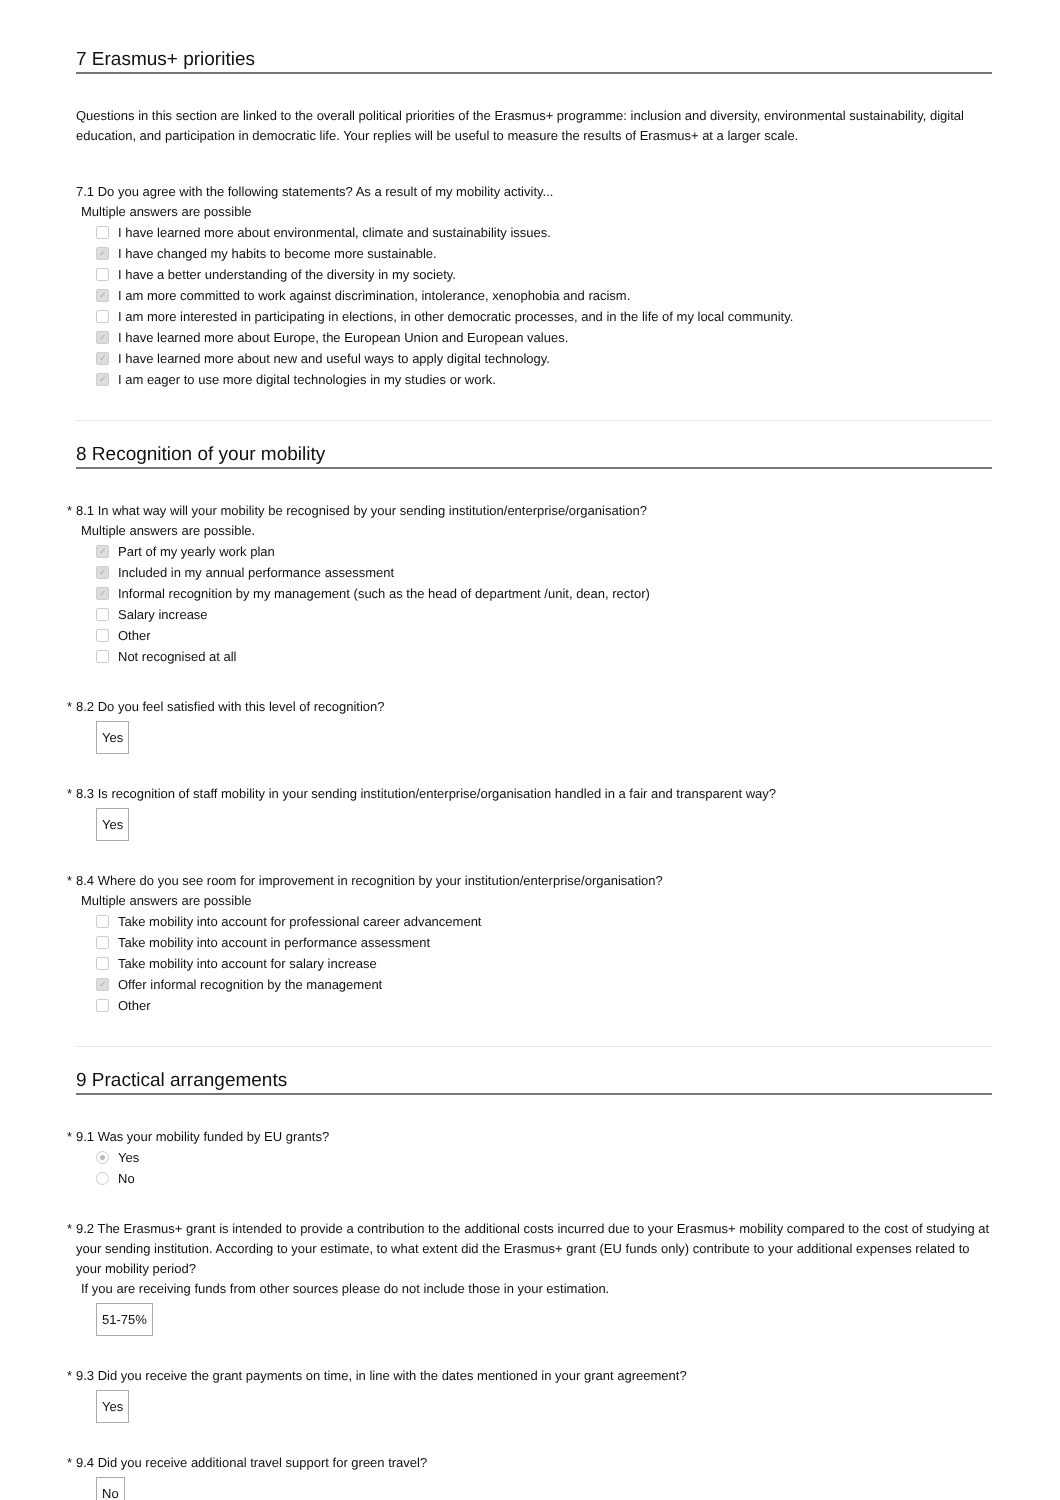7 Erasmus+ priorities
Questions in this section are linked to the overall political priorities of the Erasmus+ programme: inclusion and diversity, environmental sustainability, digital education, and participation in democratic life. Your replies will be useful to measure the results of Erasmus+ at a larger scale.
7.1 Do you agree with the following statements? As a result of my mobility activity...
Multiple answers are possible
I have learned more about environmental, climate and sustainability issues.
✓ I have changed my habits to become more sustainable.
I have a better understanding of the diversity in my society.
✓ I am more committed to work against discrimination, intolerance, xenophobia and racism.
I am more interested in participating in elections, in other democratic processes, and in the life of my local community.
✓ I have learned more about Europe, the European Union and European values.
✓ I have learned more about new and useful ways to apply digital technology.
✓ I am eager to use more digital technologies in my studies or work.
8 Recognition of your mobility
* 8.1 In what way will your mobility be recognised by your sending institution/enterprise/organisation?
Multiple answers are possible.
✓ Part of my yearly work plan
✓ Included in my annual performance assessment
✓ Informal recognition by my management (such as the head of department /unit, dean, rector)
Salary increase
Other
Not recognised at all
* 8.2 Do you feel satisfied with this level of recognition?
Yes
* 8.3 Is recognition of staff mobility in your sending institution/enterprise/organisation handled in a fair and transparent way?
Yes
* 8.4 Where do you see room for improvement in recognition by your institution/enterprise/organisation?
Multiple answers are possible
Take mobility into account for professional career advancement
Take mobility into account in performance assessment
Take mobility into account for salary increase
✓ Offer informal recognition by the management
Other
9 Practical arrangements
* 9.1 Was your mobility funded by EU grants?
Yes
No
* 9.2 The Erasmus+ grant is intended to provide a contribution to the additional costs incurred due to your Erasmus+ mobility compared to the cost of studying at your sending institution. According to your estimate, to what extent did the Erasmus+ grant (EU funds only) contribute to your additional expenses related to your mobility period?
If you are receiving funds from other sources please do not include those in your estimation.
51-75%
* 9.3 Did you receive the grant payments on time, in line with the dates mentioned in your grant agreement?
Yes
* 9.4 Did you receive additional travel support for green travel?
No